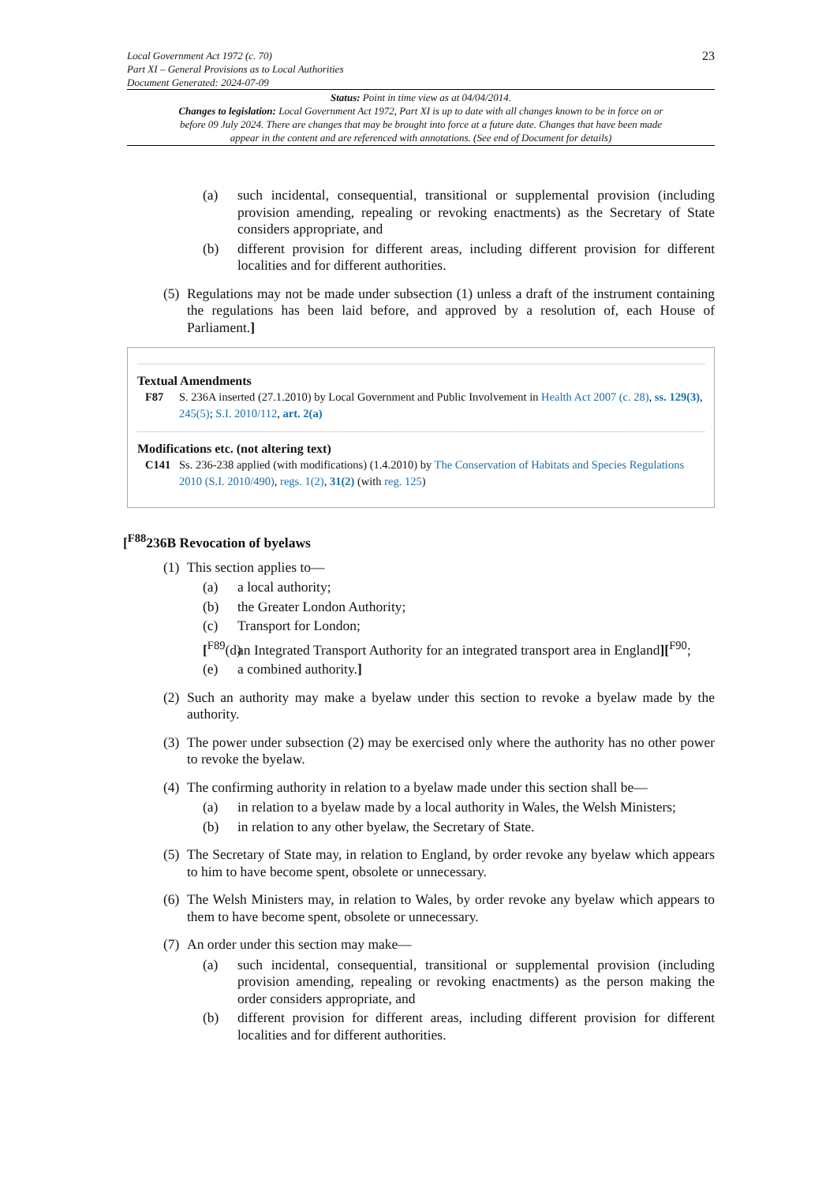Local Government Act 1972 (c. 70)
Part XI – General Provisions as to Local Authorities
Document Generated: 2024-07-09
23
Status: Point in time view as at 04/04/2014.
Changes to legislation: Local Government Act 1972, Part XI is up to date with all changes known to be in force on or before 09 July 2024. There are changes that may be brought into force at a future date. Changes that have been made appear in the content and are referenced with annotations. (See end of Document for details)
(a) such incidental, consequential, transitional or supplemental provision (including provision amending, repealing or revoking enactments) as the Secretary of State considers appropriate, and
(b) different provision for different areas, including different provision for different localities and for different authorities.
(5) Regulations may not be made under subsection (1) unless a draft of the instrument containing the regulations has been laid before, and approved by a resolution of, each House of Parliament.]
Textual Amendments
F87 S. 236A inserted (27.1.2010) by Local Government and Public Involvement in Health Act 2007 (c. 28), ss. 129(3), 245(5); S.I. 2010/112, art. 2(a)
Modifications etc. (not altering text)
C141 Ss. 236-238 applied (with modifications) (1.4.2010) by The Conservation of Habitats and Species Regulations 2010 (S.I. 2010/490), regs. 1(2), 31(2) (with reg. 125)
[<sup>F88</sup>236B Revocation of byelaws
(1) This section applies to—
(a) a local authority;
(b) the Greater London Authority;
(c) Transport for London;
[<sup>F89</sup>(d) an Integrated Transport Authority for an integrated transport area in England][<sup>F90</sup>;
(e) a combined authority.]
(2) Such an authority may make a byelaw under this section to revoke a byelaw made by the authority.
(3) The power under subsection (2) may be exercised only where the authority has no other power to revoke the byelaw.
(4) The confirming authority in relation to a byelaw made under this section shall be—
(a) in relation to a byelaw made by a local authority in Wales, the Welsh Ministers;
(b) in relation to any other byelaw, the Secretary of State.
(5) The Secretary of State may, in relation to England, by order revoke any byelaw which appears to him to have become spent, obsolete or unnecessary.
(6) The Welsh Ministers may, in relation to Wales, by order revoke any byelaw which appears to them to have become spent, obsolete or unnecessary.
(7) An order under this section may make—
(a) such incidental, consequential, transitional or supplemental provision (including provision amending, repealing or revoking enactments) as the person making the order considers appropriate, and
(b) different provision for different areas, including different provision for different localities and for different authorities.